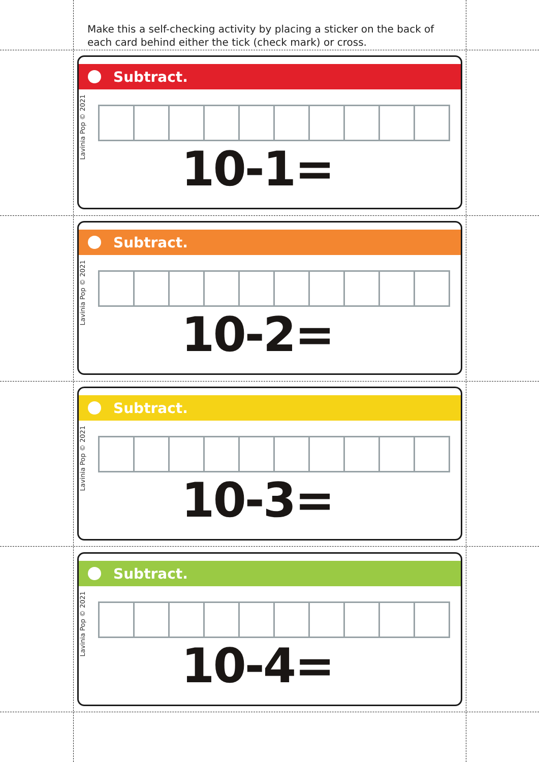Make this a self-checking activity by placing a sticker on the back of each card behind either the tick (check mark) or cross.
Subtract.
Lavinia Pop © 2021
10-1=
Subtract.
Lavinia Pop © 2021
10-2=
Subtract.
Lavinia Pop © 2021
10-3=
Subtract.
Lavinia Pop © 2021
10-4=